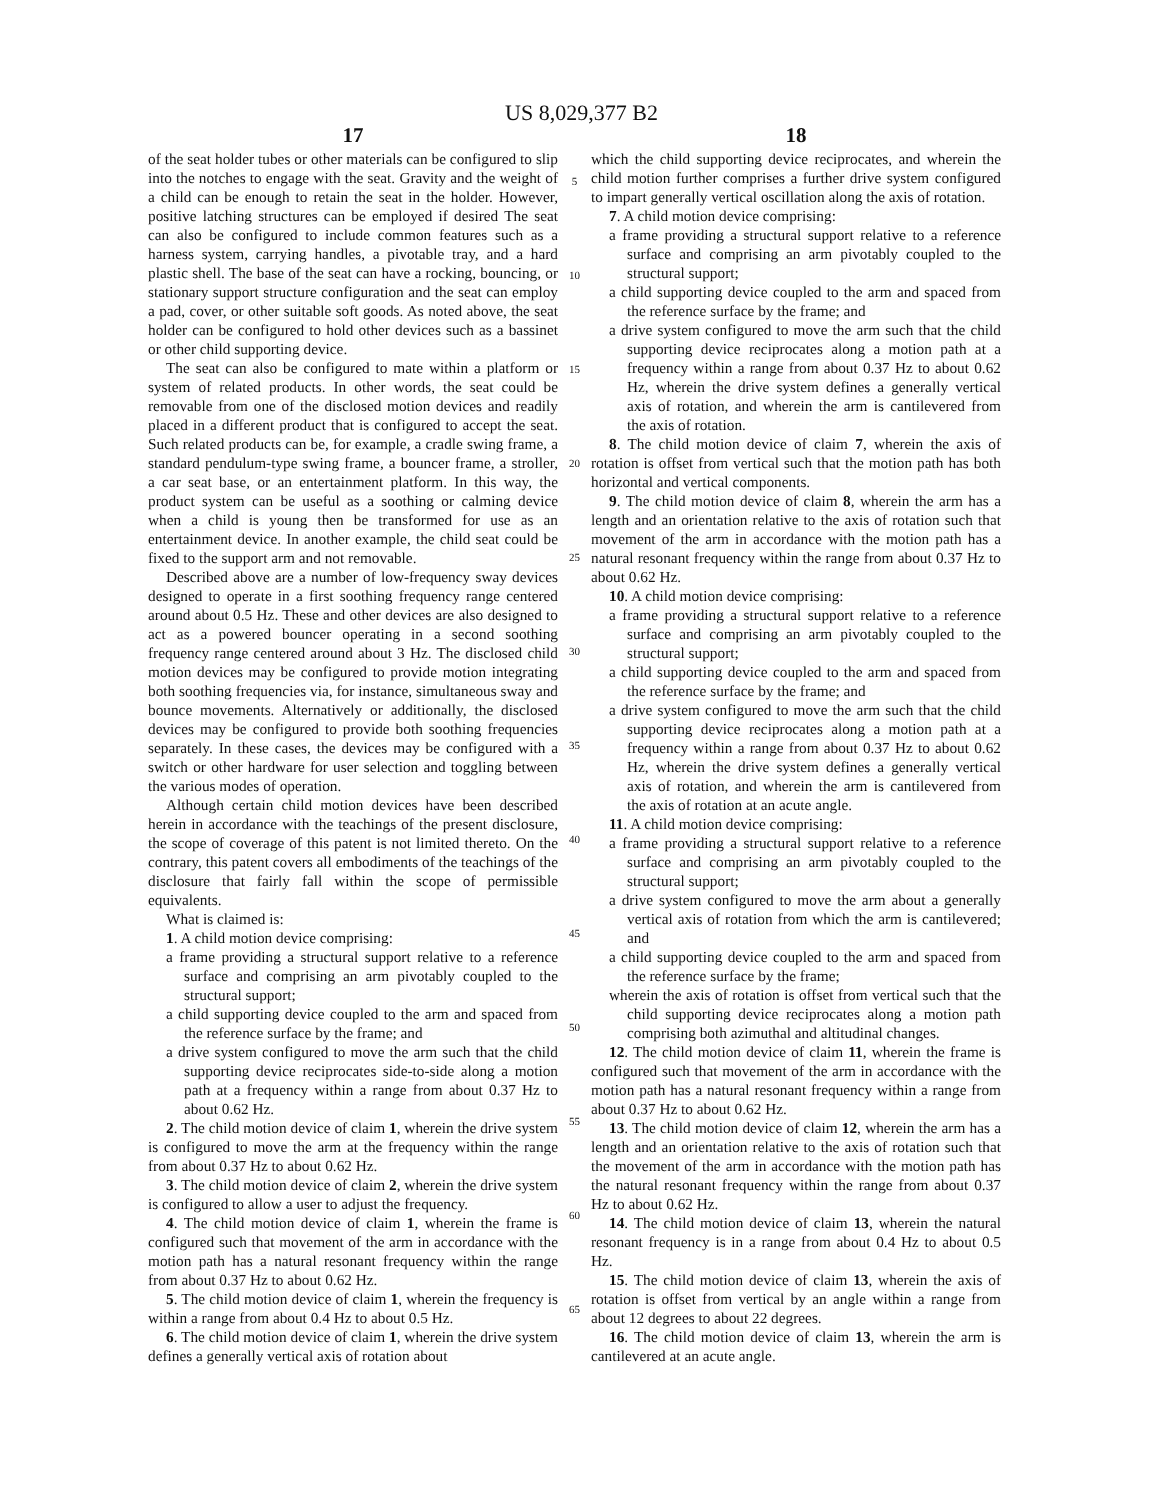US 8,029,377 B2
17
of the seat holder tubes or other materials can be configured to slip into the notches to engage with the seat. Gravity and the weight of a child can be enough to retain the seat in the holder. However, positive latching structures can be employed if desired The seat can also be configured to include common features such as a harness system, carrying handles, a pivotable tray, and a hard plastic shell. The base of the seat can have a rocking, bouncing, or stationary support structure configuration and the seat can employ a pad, cover, or other suitable soft goods. As noted above, the seat holder can be configured to hold other devices such as a bassinet or other child supporting device.
The seat can also be configured to mate within a platform or system of related products. In other words, the seat could be removable from one of the disclosed motion devices and readily placed in a different product that is configured to accept the seat. Such related products can be, for example, a cradle swing frame, a standard pendulum-type swing frame, a bouncer frame, a stroller, a car seat base, or an entertainment platform. In this way, the product system can be useful as a soothing or calming device when a child is young then be transformed for use as an entertainment device. In another example, the child seat could be fixed to the support arm and not removable.
Described above are a number of low-frequency sway devices designed to operate in a first soothing frequency range centered around about 0.5 Hz. These and other devices are also designed to act as a powered bouncer operating in a second soothing frequency range centered around about 3 Hz. The disclosed child motion devices may be configured to provide motion integrating both soothing frequencies via, for instance, simultaneous sway and bounce movements. Alternatively or additionally, the disclosed devices may be configured to provide both soothing frequencies separately. In these cases, the devices may be configured with a switch or other hardware for user selection and toggling between the various modes of operation.
Although certain child motion devices have been described herein in accordance with the teachings of the present disclosure, the scope of coverage of this patent is not limited thereto. On the contrary, this patent covers all embodiments of the teachings of the disclosure that fairly fall within the scope of permissible equivalents.
What is claimed is:
1. A child motion device comprising:
a frame providing a structural support relative to a reference surface and comprising an arm pivotably coupled to the structural support;
a child supporting device coupled to the arm and spaced from the reference surface by the frame; and
a drive system configured to move the arm such that the child supporting device reciprocates side-to-side along a motion path at a frequency within a range from about 0.37 Hz to about 0.62 Hz.
2. The child motion device of claim 1, wherein the drive system is configured to move the arm at the frequency within the range from about 0.37 Hz to about 0.62 Hz.
3. The child motion device of claim 2, wherein the drive system is configured to allow a user to adjust the frequency.
4. The child motion device of claim 1, wherein the frame is configured such that movement of the arm in accordance with the motion path has a natural resonant frequency within the range from about 0.37 Hz to about 0.62 Hz.
5. The child motion device of claim 1, wherein the frequency is within a range from about 0.4 Hz to about 0.5 Hz.
6. The child motion device of claim 1, wherein the drive system defines a generally vertical axis of rotation about
5
10
15
20
25
30
35
40
45
50
55
60
65
18
which the child supporting device reciprocates, and wherein the child motion further comprises a further drive system configured to impart generally vertical oscillation along the axis of rotation.
7. A child motion device comprising:
a frame providing a structural support relative to a reference surface and comprising an arm pivotably coupled to the structural support;
a child supporting device coupled to the arm and spaced from the reference surface by the frame; and
a drive system configured to move the arm such that the child supporting device reciprocates along a motion path at a frequency within a range from about 0.37 Hz to about 0.62 Hz, wherein the drive system defines a generally vertical axis of rotation, and wherein the arm is cantilevered from the axis of rotation.
8. The child motion device of claim 7, wherein the axis of rotation is offset from vertical such that the motion path has both horizontal and vertical components.
9. The child motion device of claim 8, wherein the arm has a length and an orientation relative to the axis of rotation such that movement of the arm in accordance with the motion path has a natural resonant frequency within the range from about 0.37 Hz to about 0.62 Hz.
10. A child motion device comprising:
a frame providing a structural support relative to a reference surface and comprising an arm pivotably coupled to the structural support;
a child supporting device coupled to the arm and spaced from the reference surface by the frame; and
a drive system configured to move the arm such that the child supporting device reciprocates along a motion path at a frequency within a range from about 0.37 Hz to about 0.62 Hz, wherein the drive system defines a generally vertical axis of rotation, and wherein the arm is cantilevered from the axis of rotation at an acute angle.
11. A child motion device comprising:
a frame providing a structural support relative to a reference surface and comprising an arm pivotably coupled to the structural support;
a drive system configured to move the arm about a generally vertical axis of rotation from which the arm is cantilevered; and
a child supporting device coupled to the arm and spaced from the reference surface by the frame;
wherein the axis of rotation is offset from vertical such that the child supporting device reciprocates along a motion path comprising both azimuthal and altitudinal changes.
12. The child motion device of claim 11, wherein the frame is configured such that movement of the arm in accordance with the motion path has a natural resonant frequency within a range from about 0.37 Hz to about 0.62 Hz.
13. The child motion device of claim 12, wherein the arm has a length and an orientation relative to the axis of rotation such that the movement of the arm in accordance with the motion path has the natural resonant frequency within the range from about 0.37 Hz to about 0.62 Hz.
14. The child motion device of claim 13, wherein the natural resonant frequency is in a range from about 0.4 Hz to about 0.5 Hz.
15. The child motion device of claim 13, wherein the axis of rotation is offset from vertical by an angle within a range from about 12 degrees to about 22 degrees.
16. The child motion device of claim 13, wherein the arm is cantilevered at an acute angle.